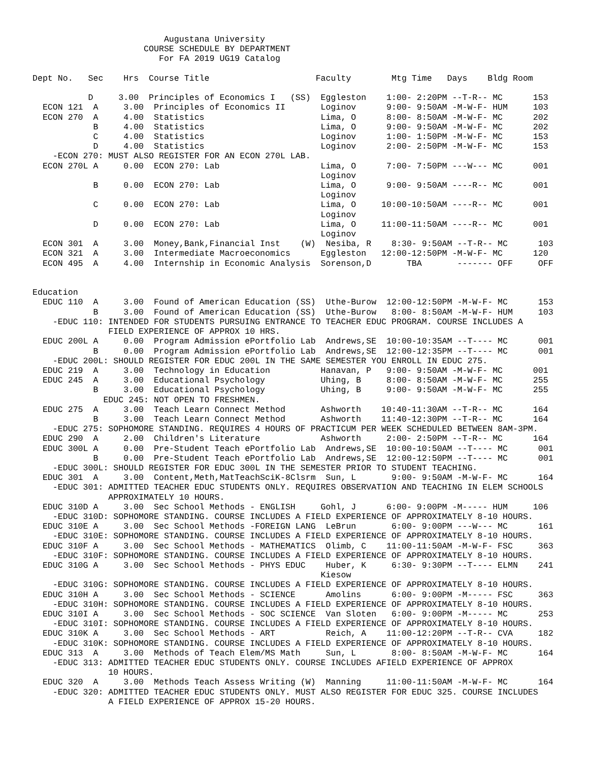Augustana University
                      COURSE SCHEDULE BY DEPARTMENT
                         For FA 2019 UG19 Catalog

Dept No.   Sec    Hrs  Course Title                     Faculty        Mtg Time   Days    Bldg Room

           D     3.00  Principles of Economics I   (SS)  Eggleston    1:00- 2:20PM --T-R-- MC      153
  ECON 121  A     3.00  Principles of Economics II       Loginov      9:00- 9:50AM -M-W-F- HUM     103
  ECON 270  A     4.00  Statistics                       Lima, O      8:00- 8:50AM -M-W-F- MC      202
            B     4.00  Statistics                       Lima, O      9:00- 9:50AM -M-W-F- MC      202
            C     4.00  Statistics                       Loginov      1:00- 1:50PM -M-W-F- MC      153
            D     4.00  Statistics                       Loginov      2:00- 2:50PM -M-W-F- MC      153
    -ECON 270: MUST ALSO REGISTER FOR AN ECON 270L LAB.
  ECON 270L A     0.00  ECON 270: Lab                    Lima, O      7:00- 7:50PM ---W--- MC      001
                                                         Loginov
            B     0.00  ECON 270: Lab                    Lima, O      9:00- 9:50AM ----R-- MC      001
                                                         Loginov
            C     0.00  ECON 270: Lab                    Lima, O     10:00-10:50AM ----R-- MC      001
                                                         Loginov
            D     0.00  ECON 270: Lab                    Lima, O     11:00-11:50AM ----R-- MC      001
                                                         Loginov
  ECON 301  A     3.00  Money,Bank,Financial Inst    (W)  Nesiba, R    8:30- 9:50AM --T-R-- MC      103
  ECON 321  A     3.00  Intermediate Macroeconomics      Eggleston   12:00-12:50PM -M-W-F- MC      120
  ECON 495  A     4.00  Internship in Economic Analysis  Sorenson,D       TBA       ------- OFF     OFF


Education
  EDUC 110  A     3.00  Found of American Education (SS)  Uthe-Burow  12:00-12:50PM -M-W-F- MC      153
            B     3.00  Found of American Education (SS)  Uthe-Burow   8:00- 8:50AM -M-W-F- HUM     103
    -EDUC 110: INTENDED FOR STUDENTS PURSUING ENTRANCE TO TEACHER EDUC PROGRAM. COURSE INCLUDES A
               FIELD EXPERIENCE OF APPROX 10 HRS.
  EDUC 200L A     0.00  Program Admission ePortfolio Lab  Andrews,SE  10:00-10:35AM --T---- MC      001
            B     0.00  Program Admission ePortfolio Lab  Andrews,SE  12:00-12:35PM --T---- MC      001
    -EDUC 200L: SHOULD REGISTER FOR EDUC 200L IN THE SAME SEMESTER YOU ENROLL IN EDUC 275.
  EDUC 219  A     3.00  Technology in Education          Hanavan, P   9:00- 9:50AM -M-W-F- MC      001
  EDUC 245  A     3.00  Educational Psychology           Uhing, B     8:00- 8:50AM -M-W-F- MC      255
            B     3.00  Educational Psychology           Uhing, B     9:00- 9:50AM -M-W-F- MC      255
              EDUC 245: NOT OPEN TO FRESHMEN.
  EDUC 275  A     3.00  Teach Learn Connect Method       Ashworth    10:40-11:30AM --T-R-- MC      164
            B     3.00  Teach Learn Connect Method       Ashworth    11:40-12:30PM --T-R-- MC      164
    -EDUC 275: SOPHOMORE STANDING. REQUIRES 4 HOURS OF PRACTICUM PER WEEK SCHEDULED BETWEEN 8AM-3PM.
  EDUC 290  A     2.00  Children's Literature            Ashworth     2:00- 2:50PM --T-R-- MC      164
  EDUC 300L A     0.00  Pre-Student Teach ePortfolio Lab  Andrews,SE  10:00-10:50AM --T---- MC      001
            B     0.00  Pre-Student Teach ePortfolio Lab  Andrews,SE  12:00-12:50PM --T---- MC      001
    -EDUC 300L: SHOULD REGISTER FOR EDUC 300L IN THE SEMESTER PRIOR TO STUDENT TEACHING.
  EDUC 301  A     3.00  Content,Meth,MatTeachSciK-8Clsrm  Sun, L       9:00- 9:50AM -M-W-F- MC      164
    -EDUC 301: ADMITTED TEACHER EDUC STUDENTS ONLY. REQUIRES OBSERVATION AND TEACHING IN ELEM SCHOOLS
               APPROXIMATELY 10 HOURS.
  EDUC 310D A     3.00  Sec School Methods - ENGLISH     Gohl, J      6:00- 9:00PM -M----- HUM     106
    -EDUC 310D: SOPHOMORE STANDING. COURSE INCLUDES A FIELD EXPERIENCE OF APPROXIMATELY 8-10 HOURS.
  EDUC 310E A     3.00  Sec School Methods -FOREIGN LANG  LeBrun       6:00- 9:00PM ---W--- MC      161
    -EDUC 310E: SOPHOMORE STANDING. COURSE INCLUDES A FIELD EXPERIENCE OF APPROXIMATELY 8-10 HOURS.
  EDUC 310F A     3.00  Sec School Methods - MATHEMATICS  Olimb, C    11:00-11:50AM -M-W-F- FSC     363
    -EDUC 310F: SOPHOMORE STANDING. COURSE INCLUDES A FIELD EXPERIENCE OF APPROXIMATELY 8-10 HOURS.
  EDUC 310G A     3.00  Sec School Methods - PHYS EDUC    Huber, K     6:30- 9:30PM --T---- ELMN    241
                                                         Kiesow
    -EDUC 310G: SOPHOMORE STANDING. COURSE INCLUDES A FIELD EXPERIENCE OF APPROXIMATELY 8-10 HOURS.
  EDUC 310H A     3.00  Sec School Methods - SCIENCE      Amolins      6:00- 9:00PM -M----- FSC     363
    -EDUC 310H: SOPHOMORE STANDING. COURSE INCLUDES A FIELD EXPERIENCE OF APPROXIMATELY 8-10 HOURS.
  EDUC 310I A     3.00  Sec School Methods - SOC SCIENCE  Van Sloten   6:00- 9:00PM -M----- MC      253
    -EDUC 310I: SOPHOMORE STANDING. COURSE INCLUDES A FIELD EXPERIENCE OF APPROXIMATELY 8-10 HOURS.
  EDUC 310K A     3.00  Sec School Methods - ART          Reich, A    11:00-12:20PM --T-R-- CVA     182
    -EDUC 310K: SOPHOMORE STANDING. COURSE INCLUDES A FIELD EXPERIENCE OF APPROXIMATELY 8-10 HOURS.
  EDUC 313  A     3.00  Methods of Teach Elem/MS Math     Sun, L       8:00- 8:50AM -M-W-F- MC      164
    -EDUC 313: ADMITTED TEACHER EDUC STUDENTS ONLY. COURSE INCLUDES AFIELD EXPERIENCE OF APPROX
               10 HOURS.
  EDUC 320  A     3.00  Methods Teach Assess Writing (W)  Manning     11:00-11:50AM -M-W-F- MC      164
    -EDUC 320: ADMITTED TEACHER EDUC STUDENTS ONLY. MUST ALSO REGISTER FOR EDUC 325. COURSE INCLUDES
               A FIELD EXPERIENCE OF APPROX 15-20 HOURS.